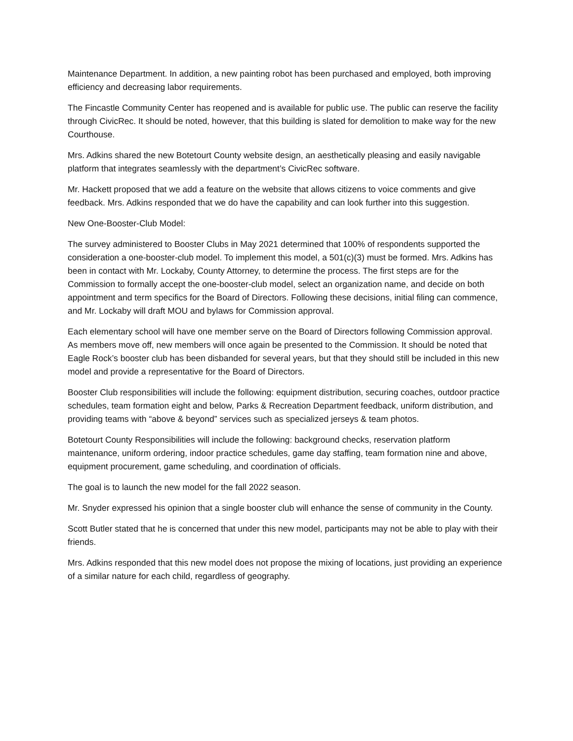Maintenance Department. In addition, a new painting robot has been purchased and employed, both improving efficiency and decreasing labor requirements.
The Fincastle Community Center has reopened and is available for public use. The public can reserve the facility through CivicRec. It should be noted, however, that this building is slated for demolition to make way for the new Courthouse.
Mrs. Adkins shared the new Botetourt County website design, an aesthetically pleasing and easily navigable platform that integrates seamlessly with the department’s CivicRec software.
Mr. Hackett proposed that we add a feature on the website that allows citizens to voice comments and give feedback. Mrs. Adkins responded that we do have the capability and can look further into this suggestion.
New One-Booster-Club Model:
The survey administered to Booster Clubs in May 2021 determined that 100% of respondents supported the consideration a one-booster-club model. To implement this model, a 501(c)(3) must be formed. Mrs. Adkins has been in contact with Mr. Lockaby, County Attorney, to determine the process. The first steps are for the Commission to formally accept the one-booster-club model, select an organization name, and decide on both appointment and term specifics for the Board of Directors. Following these decisions, initial filing can commence, and Mr. Lockaby will draft MOU and bylaws for Commission approval.
Each elementary school will have one member serve on the Board of Directors following Commission approval. As members move off, new members will once again be presented to the Commission. It should be noted that Eagle Rock’s booster club has been disbanded for several years, but that they should still be included in this new model and provide a representative for the Board of Directors.
Booster Club responsibilities will include the following: equipment distribution, securing coaches, outdoor practice schedules, team formation eight and below, Parks & Recreation Department feedback, uniform distribution, and providing teams with “above & beyond” services such as specialized jerseys & team photos.
Botetourt County Responsibilities will include the following: background checks, reservation platform maintenance, uniform ordering, indoor practice schedules, game day staffing, team formation nine and above, equipment procurement, game scheduling, and coordination of officials.
The goal is to launch the new model for the fall 2022 season.
Mr. Snyder expressed his opinion that a single booster club will enhance the sense of community in the County.
Scott Butler stated that he is concerned that under this new model, participants may not be able to play with their friends.
Mrs. Adkins responded that this new model does not propose the mixing of locations, just providing an experience of a similar nature for each child, regardless of geography.